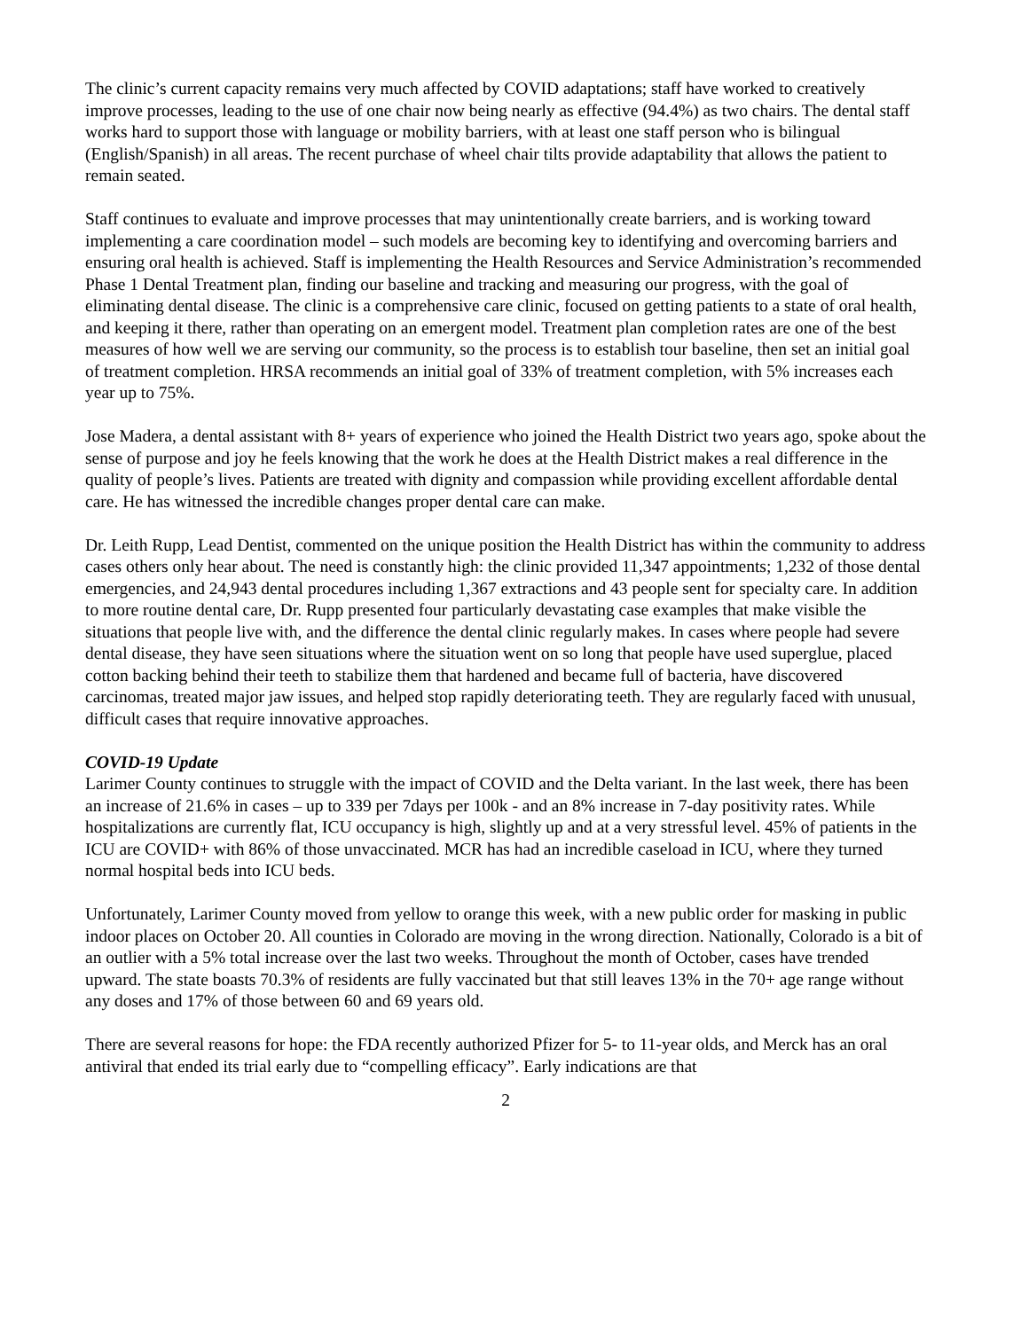The clinic’s current capacity remains very much affected by COVID adaptations; staff have worked to creatively improve processes, leading to the use of one chair now being nearly as effective (94.4%) as two chairs. The dental staff works hard to support those with language or mobility barriers, with at least one staff person who is bilingual (English/Spanish) in all areas. The recent purchase of wheel chair tilts provide adaptability that allows the patient to remain seated.
Staff continues to evaluate and improve processes that may unintentionally create barriers, and is working toward implementing a care coordination model – such models are becoming key to identifying and overcoming barriers and ensuring oral health is achieved. Staff is implementing the Health Resources and Service Administration’s recommended Phase 1 Dental Treatment plan, finding our baseline and tracking and measuring our progress, with the goal of eliminating dental disease. The clinic is a comprehensive care clinic, focused on getting patients to a state of oral health, and keeping it there, rather than operating on an emergent model. Treatment plan completion rates are one of the best measures of how well we are serving our community, so the process is to establish tour baseline, then set an initial goal of treatment completion. HRSA recommends an initial goal of 33% of treatment completion, with 5% increases each year up to 75%.
Jose Madera, a dental assistant with 8+ years of experience who joined the Health District two years ago, spoke about the sense of purpose and joy he feels knowing that the work he does at the Health District makes a real difference in the quality of people’s lives. Patients are treated with dignity and compassion while providing excellent affordable dental care. He has witnessed the incredible changes proper dental care can make.
Dr. Leith Rupp, Lead Dentist, commented on the unique position the Health District has within the community to address cases others only hear about. The need is constantly high: the clinic provided 11,347 appointments; 1,232 of those dental emergencies, and 24,943 dental procedures including 1,367 extractions and 43 people sent for specialty care. In addition to more routine dental care, Dr. Rupp presented four particularly devastating case examples that make visible the situations that people live with, and the difference the dental clinic regularly makes. In cases where people had severe dental disease, they have seen situations where the situation went on so long that people have used superglue, placed cotton backing behind their teeth to stabilize them that hardened and became full of bacteria, have discovered carcinomas, treated major jaw issues, and helped stop rapidly deteriorating teeth. They are regularly faced with unusual, difficult cases that require innovative approaches.
COVID-19 Update
Larimer County continues to struggle with the impact of COVID and the Delta variant. In the last week, there has been an increase of 21.6% in cases – up to 339 per 7days per 100k - and an 8% increase in 7-day positivity rates. While hospitalizations are currently flat, ICU occupancy is high, slightly up and at a very stressful level. 45% of patients in the ICU are COVID+ with 86% of those unvaccinated. MCR has had an incredible caseload in ICU, where they turned normal hospital beds into ICU beds.
Unfortunately, Larimer County moved from yellow to orange this week, with a new public order for masking in public indoor places on October 20. All counties in Colorado are moving in the wrong direction. Nationally, Colorado is a bit of an outlier with a 5% total increase over the last two weeks. Throughout the month of October, cases have trended upward. The state boasts 70.3% of residents are fully vaccinated but that still leaves 13% in the 70+ age range without any doses and 17% of those between 60 and 69 years old.
There are several reasons for hope: the FDA recently authorized Pfizer for 5- to 11-year olds, and Merck has an oral antiviral that ended its trial early due to “compelling efficacy”. Early indications are that
2